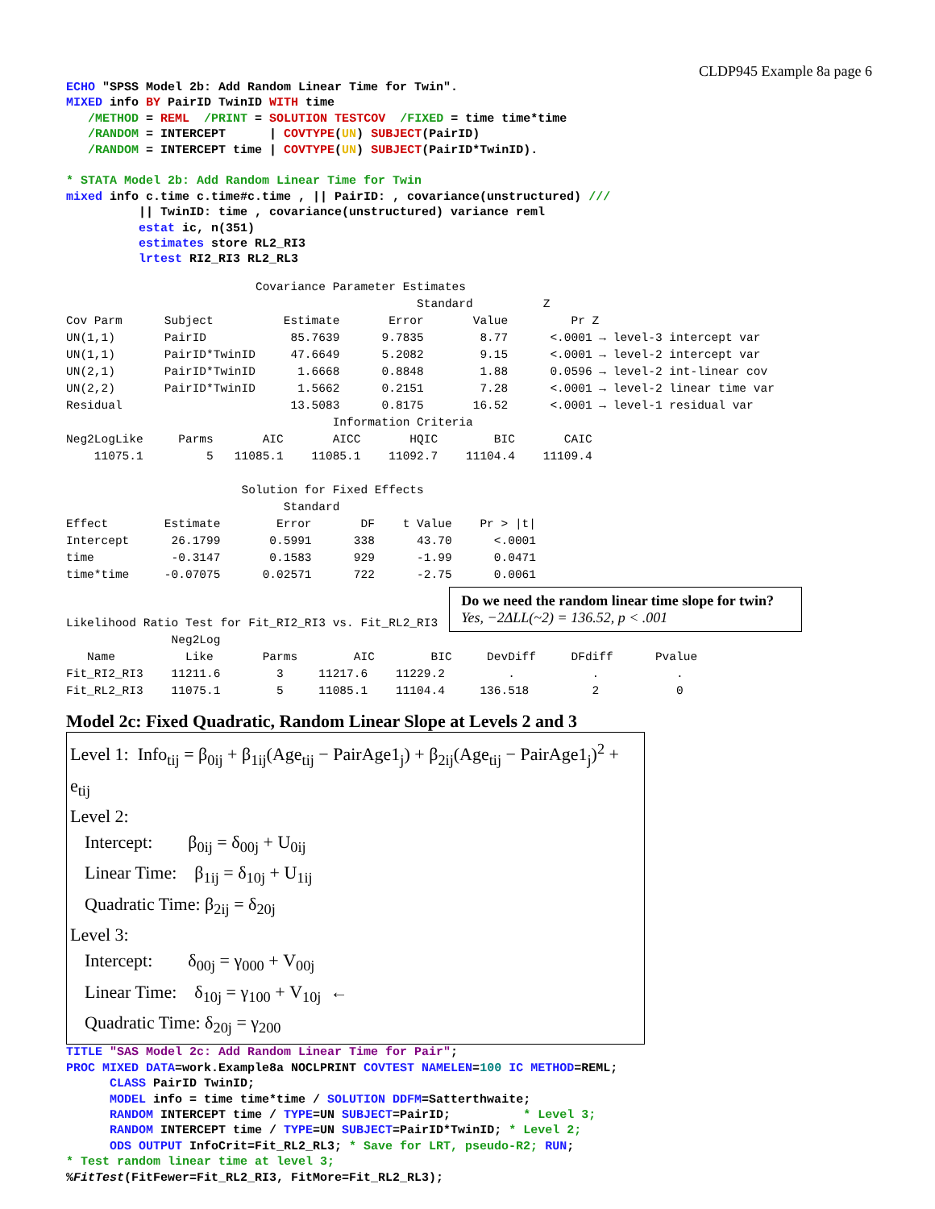CLDP945 Example 8a page 6
ECHO "SPSS Model 2b: Add Random Linear Time for Twin".
MIXED info BY PairID TwinID WITH time
   /METHOD = REML  /PRINT = SOLUTION TESTCOV  /FIXED = time time*time
   /RANDOM = INTERCEPT      | COVTYPE(UN) SUBJECT(PairID)
   /RANDOM = INTERCEPT time | COVTYPE(UN) SUBJECT(PairID*TwinID).

* STATA Model 2b: Add Random Linear Time for Twin
mixed info c.time c.time#c.time , || PairID: , covariance(unstructured) ///
          || TwinID: time , covariance(unstructured) variance reml
          estat ic, n(351)
          estimates store RL2_RI3
          lrtest RI2_RI3 RL2_RL3
                           Covariance Parameter Estimates
                                                  Standard          Z
Cov Parm      Subject          Estimate       Error       Value         Pr Z
UN(1,1)       PairID            85.7639      9.7835        8.77      <.0001 → level-3 intercept var
UN(1,1)       PairID*TwinID     47.6649      5.2082        9.15      <.0001 → level-2 intercept var
UN(2,1)       PairID*TwinID      1.6668      0.8848        1.88      0.0596 → level-2 int-linear cov
UN(2,2)       PairID*TwinID      1.5662      0.2151        7.28      <.0001 → level-2 linear time var
Residual                        13.5083      0.8175       16.52      <.0001 → level-1 residual var
                                      Information Criteria
Neg2LogLike     Parms       AIC       AICC       HQIC        BIC       CAIC
    11075.1         5   11085.1    11085.1    11092.7    11104.4    11109.4

                         Solution for Fixed Effects
                               Standard
Effect        Estimate        Error       DF    t Value    Pr > |t|
Intercept      26.1799       0.5991      338      43.70      <.0001
time           -0.3147       0.1583      929      -1.99      0.0471
time*time     -0.07075      0.02571      722      -2.75      0.0061
Likelihood Ratio Test for Fit_RI2_RI3 vs. Fit_RL2_RI3
Do we need the random linear time slope for twin?
Yes, −2ΔLL(~2) = 136.52, p < .001
               Neg2Log
   Name          Like       Parms        AIC        BIC     DevDiff     DFdiff      Pvalue
Fit_RI2_RI3    11211.6        3     11217.6    11229.2         .           .           .
Fit_RL2_RI3    11075.1        5     11085.1    11104.4     136.518         2           0
Model 2c: Fixed Quadratic, Random Linear Slope at Levels 2 and 3
Level 1: Info<sub>tij</sub> = β<sub>0ij</sub> + β<sub>1ij</sub>(Age<sub>tij</sub> − PairAge1<sub>j</sub>) + β<sub>2ij</sub>(Age<sub>tij</sub> − PairAge1<sub>j</sub>)<sup>2</sup> + e<sub>tij</sub>
Level 2:
Intercept: β<sub>0ij</sub> = δ<sub>00j</sub> + U<sub>0ij</sub>
Linear Time: β<sub>1ij</sub> = δ<sub>10j</sub> + U<sub>1ij</sub>
Quadratic Time: β<sub>2ij</sub> = δ<sub>20j</sub>
Level 3:
Intercept: δ<sub>00j</sub> = γ<sub>000</sub> + V<sub>00j</sub>
Linear Time: δ<sub>10j</sub> = γ<sub>100</sub> + V<sub>10j</sub> ←
Quadratic Time: δ<sub>20j</sub> = γ<sub>200</sub>
TITLE "SAS Model 2c: Add Random Linear Time for Pair";
PROC MIXED DATA=work.Example8a NOCLPRINT COVTEST NAMELEN=100 IC METHOD=REML;
      CLASS PairID TwinID;
      MODEL info = time time*time / SOLUTION DDFM=Satterthwaite;
      RANDOM INTERCEPT time / TYPE=UN SUBJECT=PairID;          * Level 3;
      RANDOM INTERCEPT time / TYPE=UN SUBJECT=PairID*TwinID; * Level 2;
      ODS OUTPUT InfoCrit=Fit_RL2_RL3; * Save for LRT, pseudo-R2; RUN;
* Test random linear time at level 3;
%FitTest(FitFewer=Fit_RL2_RI3, FitMore=Fit_RL2_RL3);